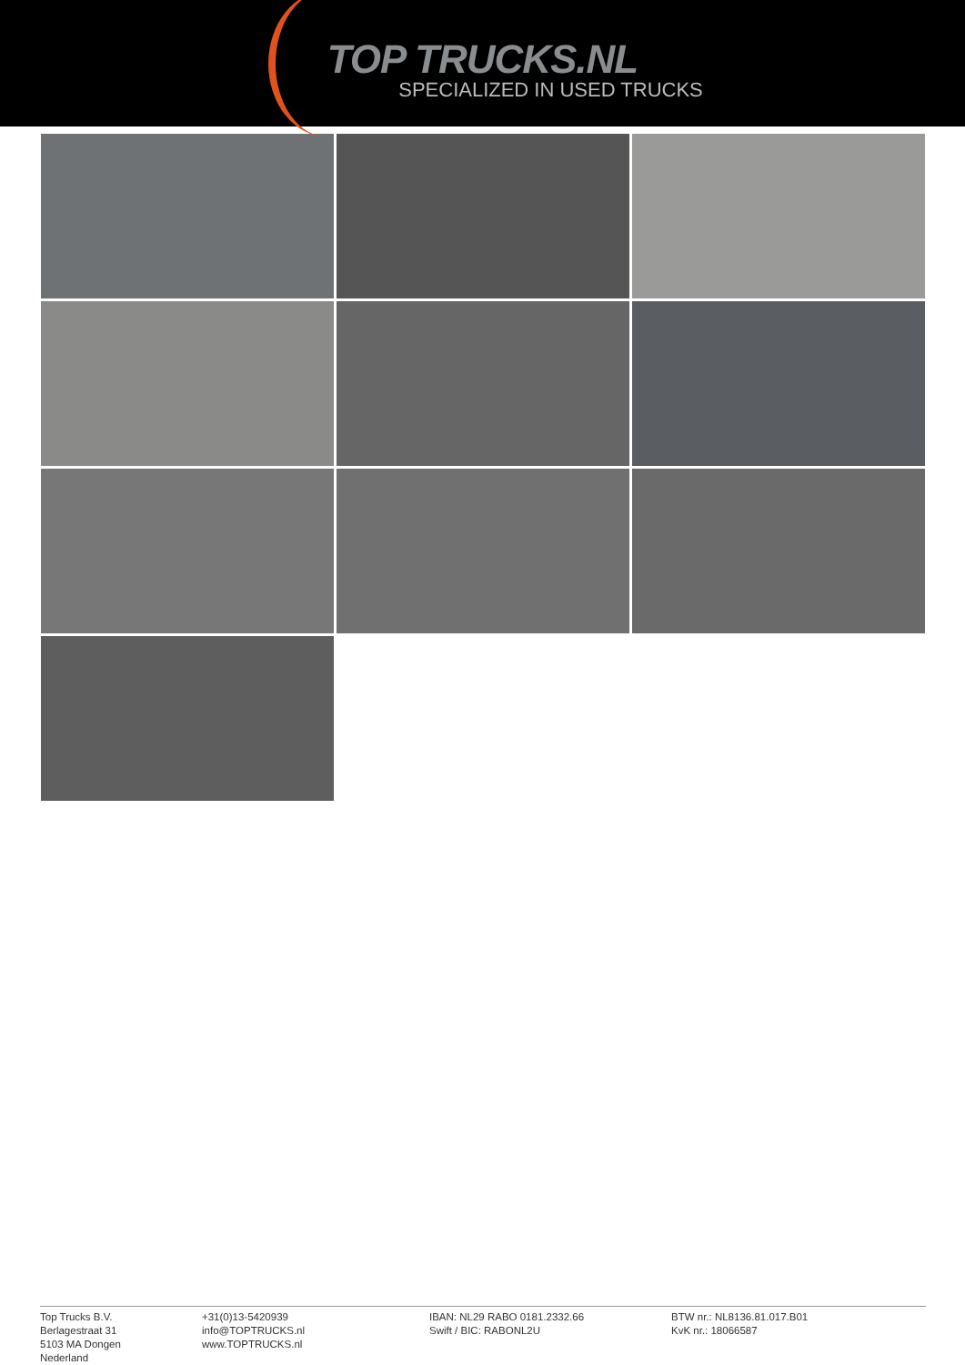TOP TRUCKS.NL
SPECIALIZED IN USED TRUCKS
Top Trucks B.V.
Berlagestraat 31
5103 MA Dongen
Nederland
+31(0)13-5420939
info@TOPTRUCKS.nl
www.TOPTRUCKS.nl
IBAN: NL29 RABO 0181.2332.66
Swift / BIC: RABONL2U
BTW nr.: NL8136.81.017.B01
KvK nr.: 18066587